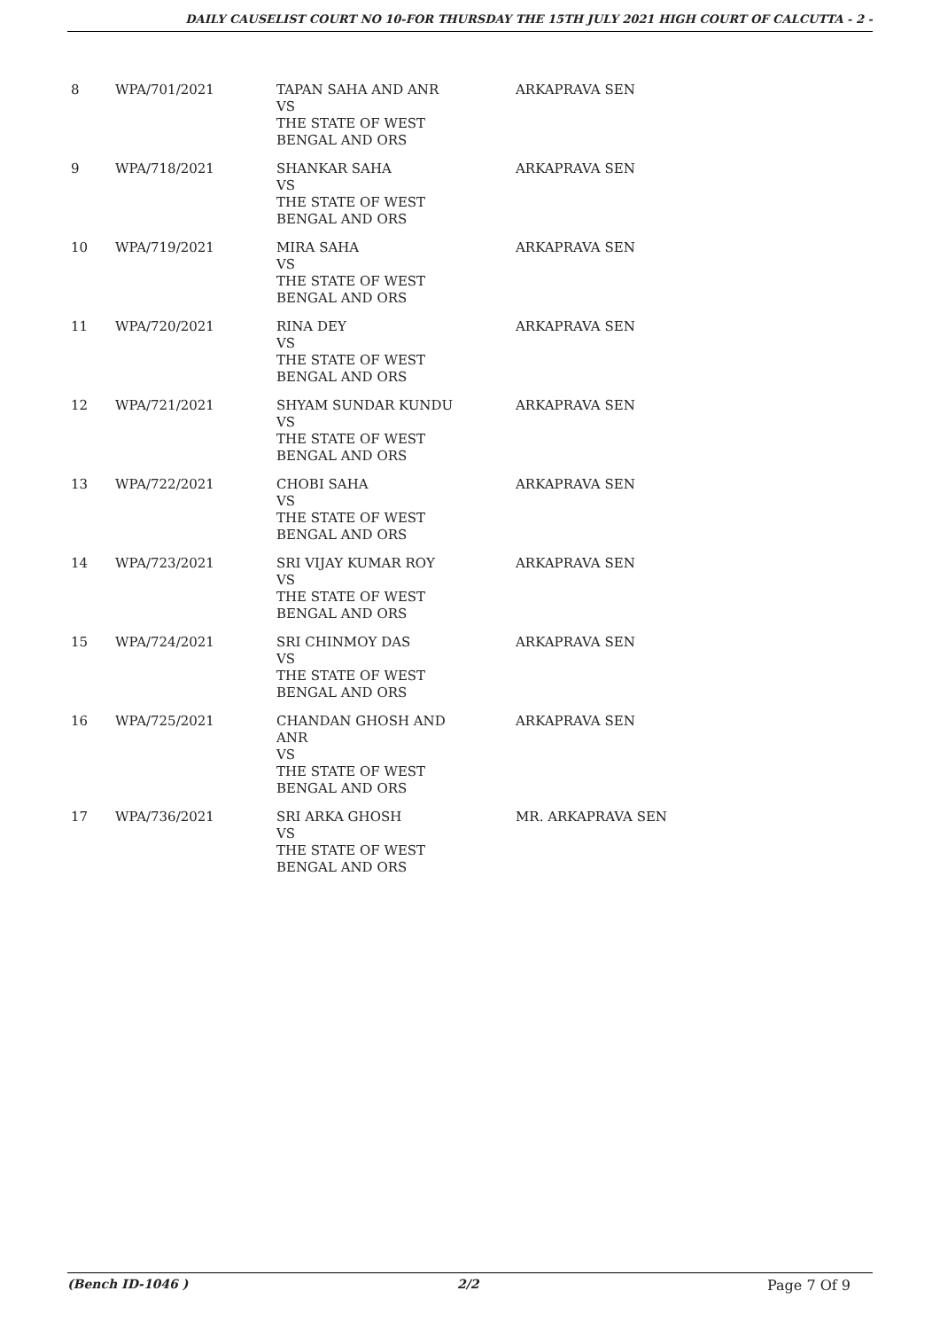DAILY CAUSELIST COURT NO 10-FOR THURSDAY THE 15TH JULY 2021 HIGH COURT OF CALCUTTA - 2 -
| 8 | WPA/701/2021 | TAPAN SAHA AND ANR VS THE STATE OF WEST BENGAL AND ORS | ARKAPRAVA SEN |
| 9 | WPA/718/2021 | SHANKAR SAHA VS THE STATE OF WEST BENGAL AND ORS | ARKAPRAVA SEN |
| 10 | WPA/719/2021 | MIRA SAHA VS THE STATE OF WEST BENGAL AND ORS | ARKAPRAVA SEN |
| 11 | WPA/720/2021 | RINA DEY VS THE STATE OF WEST BENGAL AND ORS | ARKAPRAVA SEN |
| 12 | WPA/721/2021 | SHYAM SUNDAR KUNDU VS THE STATE OF WEST BENGAL AND ORS | ARKAPRAVA SEN |
| 13 | WPA/722/2021 | CHOBI SAHA VS THE STATE OF WEST BENGAL AND ORS | ARKAPRAVA SEN |
| 14 | WPA/723/2021 | SRI VIJAY KUMAR ROY VS THE STATE OF WEST BENGAL AND ORS | ARKAPRAVA SEN |
| 15 | WPA/724/2021 | SRI CHINMOY DAS VS THE STATE OF WEST BENGAL AND ORS | ARKAPRAVA SEN |
| 16 | WPA/725/2021 | CHANDAN GHOSH AND ANR VS THE STATE OF WEST BENGAL AND ORS | ARKAPRAVA SEN |
| 17 | WPA/736/2021 | SRI ARKA GHOSH VS THE STATE OF WEST BENGAL AND ORS | MR. ARKAPRAVA SEN |
(Bench ID-1046 ) 2/2 Page 7 Of 9